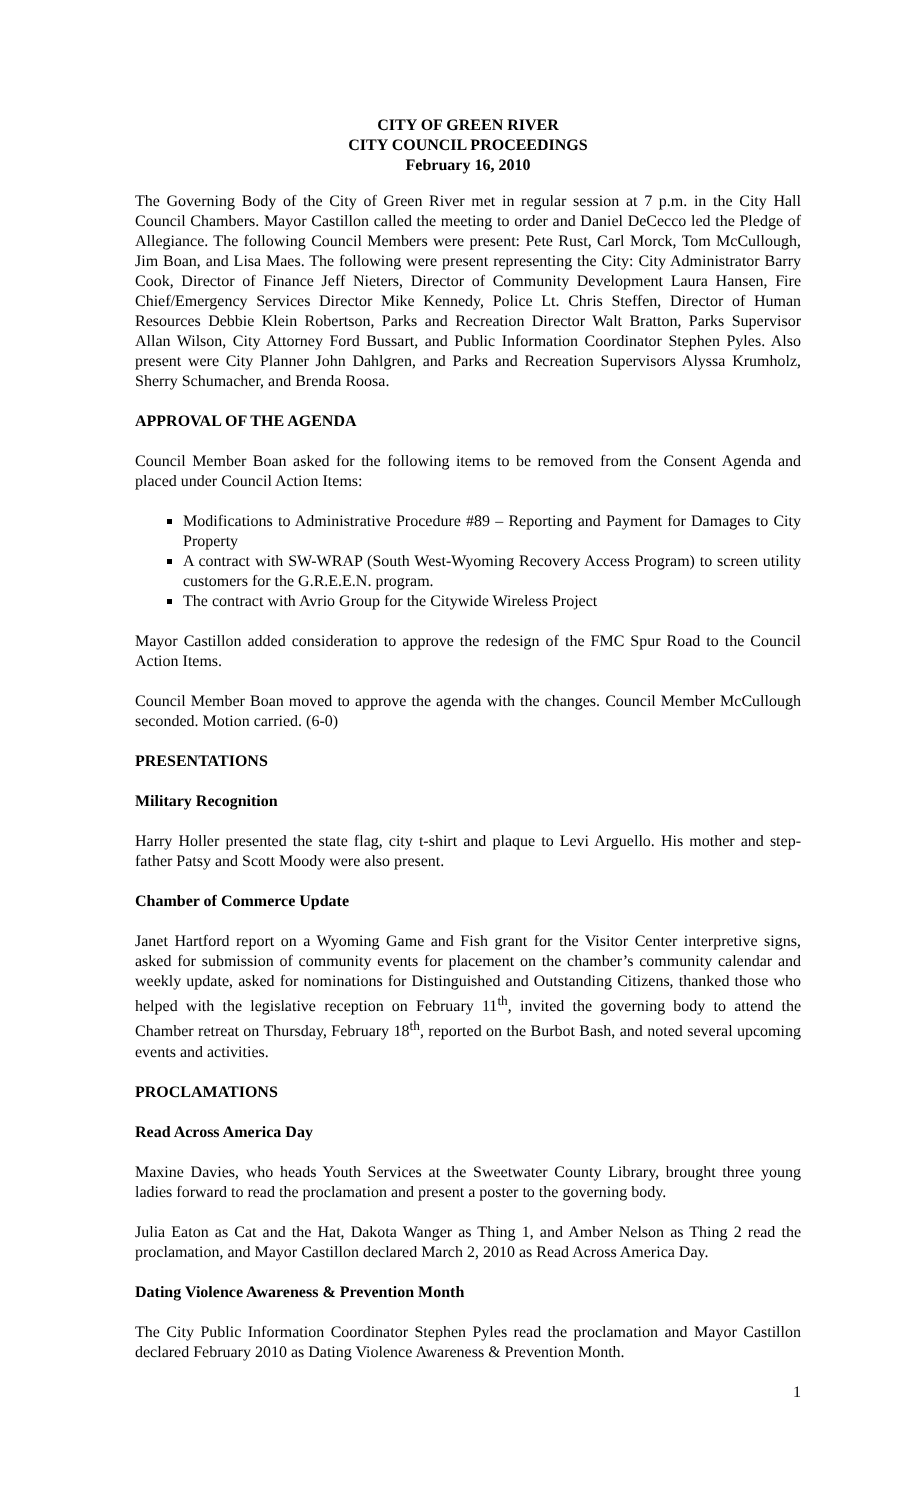CITY OF GREEN RIVER
CITY COUNCIL PROCEEDINGS
February 16, 2010
The Governing Body of the City of Green River met in regular session at 7 p.m. in the City Hall Council Chambers. Mayor Castillon called the meeting to order and Daniel DeCecco led the Pledge of Allegiance. The following Council Members were present: Pete Rust, Carl Morck, Tom McCullough, Jim Boan, and Lisa Maes. The following were present representing the City: City Administrator Barry Cook, Director of Finance Jeff Nieters, Director of Community Development Laura Hansen, Fire Chief/Emergency Services Director Mike Kennedy, Police Lt. Chris Steffen, Director of Human Resources Debbie Klein Robertson, Parks and Recreation Director Walt Bratton, Parks Supervisor Allan Wilson, City Attorney Ford Bussart, and Public Information Coordinator Stephen Pyles. Also present were City Planner John Dahlgren, and Parks and Recreation Supervisors Alyssa Krumholz, Sherry Schumacher, and Brenda Roosa.
APPROVAL OF THE AGENDA
Council Member Boan asked for the following items to be removed from the Consent Agenda and placed under Council Action Items:
Modifications to Administrative Procedure #89 – Reporting and Payment for Damages to City Property
A contract with SW-WRAP (South West-Wyoming Recovery Access Program) to screen utility customers for the G.R.E.E.N. program.
The contract with Avrio Group for the Citywide Wireless Project
Mayor Castillon added consideration to approve the redesign of the FMC Spur Road to the Council Action Items.
Council Member Boan moved to approve the agenda with the changes. Council Member McCullough seconded. Motion carried. (6-0)
PRESENTATIONS
Military Recognition
Harry Holler presented the state flag, city t-shirt and plaque to Levi Arguello. His mother and step-father Patsy and Scott Moody were also present.
Chamber of Commerce Update
Janet Hartford report on a Wyoming Game and Fish grant for the Visitor Center interpretive signs, asked for submission of community events for placement on the chamber’s community calendar and weekly update, asked for nominations for Distinguished and Outstanding Citizens, thanked those who helped with the legislative reception on February 11<sup>th</sup>, invited the governing body to attend the Chamber retreat on Thursday, February 18<sup>th</sup>, reported on the Burbot Bash, and noted several upcoming events and activities.
PROCLAMATIONS
Read Across America Day
Maxine Davies, who heads Youth Services at the Sweetwater County Library, brought three young ladies forward to read the proclamation and present a poster to the governing body.
Julia Eaton as Cat and the Hat, Dakota Wanger as Thing 1, and Amber Nelson as Thing 2 read the proclamation, and Mayor Castillon declared March 2, 2010 as Read Across America Day.
Dating Violence Awareness & Prevention Month
The City Public Information Coordinator Stephen Pyles read the proclamation and Mayor Castillon declared February 2010 as Dating Violence Awareness & Prevention Month.
1